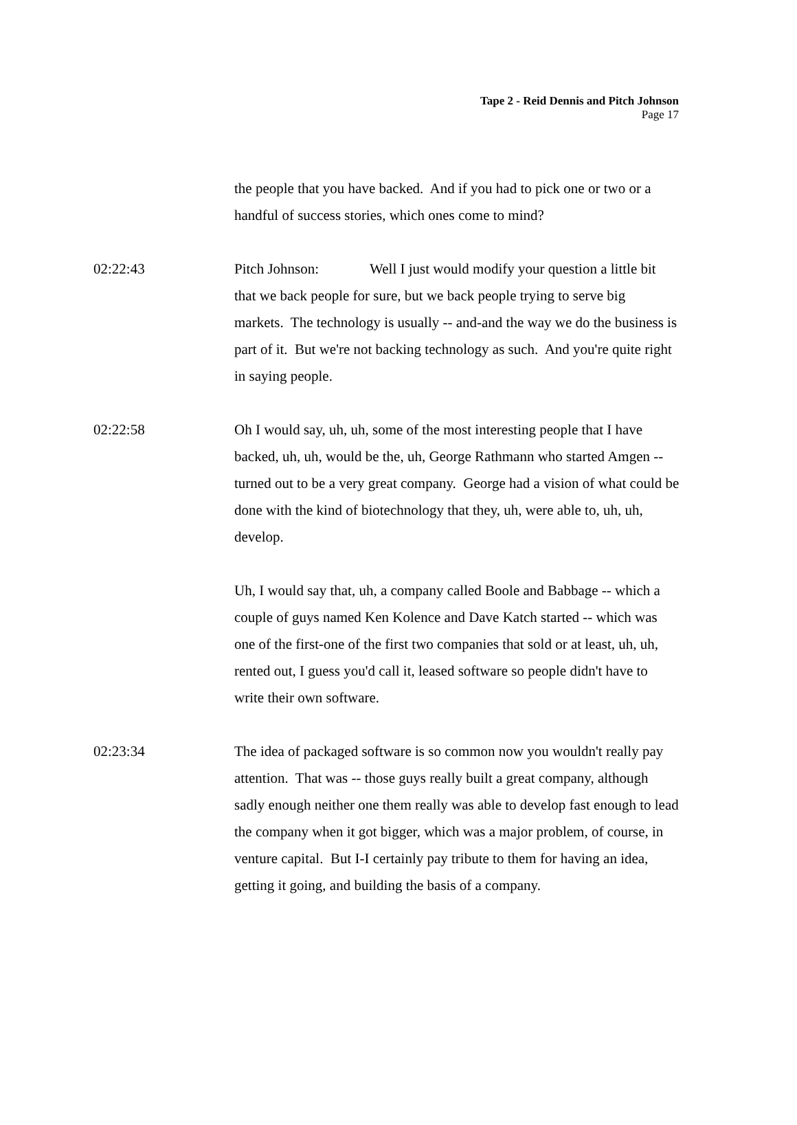Tape 2 - Reid Dennis and Pitch Johnson
Page 17
the people that you have backed. And if you had to pick one or two or a handful of success stories, which ones come to mind?
02:22:43 Pitch Johnson: Well I just would modify your question a little bit that we back people for sure, but we back people trying to serve big markets. The technology is usually -- and-and the way we do the business is part of it. But we're not backing technology as such. And you're quite right in saying people.
02:22:58 Oh I would say, uh, uh, some of the most interesting people that I have backed, uh, uh, would be the, uh, George Rathmann who started Amgen -- turned out to be a very great company. George had a vision of what could be done with the kind of biotechnology that they, uh, were able to, uh, uh, develop.
Uh, I would say that, uh, a company called Boole and Babbage -- which a couple of guys named Ken Kolence and Dave Katch started -- which was one of the first-one of the first two companies that sold or at least, uh, uh, rented out, I guess you'd call it, leased software so people didn't have to write their own software.
02:23:34 The idea of packaged software is so common now you wouldn't really pay attention. That was -- those guys really built a great company, although sadly enough neither one them really was able to develop fast enough to lead the company when it got bigger, which was a major problem, of course, in venture capital. But I-I certainly pay tribute to them for having an idea, getting it going, and building the basis of a company.